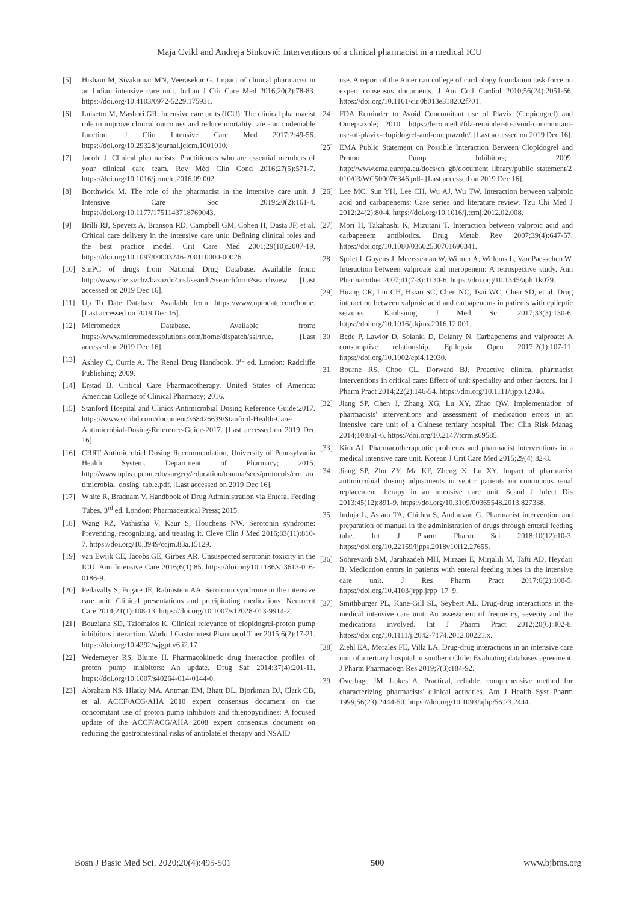Maja Cvikl and Andreja Sinkovič: Interventions of a clinical pharmacist in a medical ICU
[5] Hisham M, Sivakumar MN, Veerasekar G. Impact of clinical pharmacist in an Indian intensive care unit. Indian J Crit Care Med 2016;20(2):78-83. https://doi.org/10.4103/0972-5229.175931.
[6] Luisetto M, Mashori GR. Intensive care units (ICU): The clinical pharmacist role to improve clinical outcomes and reduce mortality rate - an undeniable function. J Clin Intensive Care Med 2017;2:49-56. https://doi.org/10.29328/journal.jcicm.1001010.
[7] Jacobi J. Clinical pharmacists: Practitioners who are essential members of your clinical care team. Rev Méd Clín Cond 2016;27(5):571-7. https://doi.org/10.1016/j.rmclc.2016.09.002.
[8] Borthwick M. The role of the pharmacist in the intensive care unit. J Intensive Care Soc 2019;20(2):161-4. https://doi.org/10.1177/1751143718769043.
[9] Brilli RJ, Spevetz A, Branson RD, Campbell GM, Cohen H, Dasta JF, et al. Critical care delivery in the intensive care unit: Defining clinical roles and the best practice model. Crit Care Med 2001;29(10):2007-19. https://doi.org/10.1097/00003246-200110000-00026.
[10] SmPC of drugs from National Drug Database. Available from: http://www.cbz.si/cbz/bazazdr2.nsf/search/$searchform?searchview. [Last accessed on 2019 Dec 16].
[11] Up To Date Database. Available from: https://www.uptodate.com/home. [Last accessed on 2019 Dec 16].
[12] Micromedex Database. Available from: https://www.micromedexsolutions.com/home/dispatch/ssl/true. [Last accessed on 2019 Dec 16].
[13] Ashley C, Currie A. The Renal Drug Handbook. 3<sup>rd</sup> ed. London: Radcliffe Publishing; 2009.
[14] Erstad B. Critical Care Pharmacotherapy. United States of America: American College of Clinical Pharmacy; 2016.
[15] Stanford Hospital and Clinics Antimicrobial Dosing Reference Guide;2017. https://www.scribd.com/document/368426639/Stanford-Health-Care-Antimicrobial-Dosing-Reference-Guide-2017. [Last accessed on 2019 Dec 16].
[16] CRRT Antimicrobial Dosing Recommendation, University of Pennsylvania Health System. Department of Pharmacy; 2015. http://www.uphs.upenn.edu/surgery/education/trauma/sccs/protocols/crrt_antimicrobial_dosing_table.pdf. [Last accessed on 2019 Dec 16].
[17] White R, Bradnam V. Handbook of Drug Administration via Enteral Feeding Tubes. 3<sup>rd</sup> ed. London: Pharmaceutical Press; 2015.
[18] Wang RZ, Vashistha V, Kaur S, Houchens NW. Serotonin syndrome: Preventing, recognizing, and treating it. Cleve Clin J Med 2016;83(11):810-7. https://doi.org/10.3949/ccjm.83a.15129.
[19] van Ewijk CE, Jacobs GE, Girbes AR. Unsuspected serotonin toxicity in the ICU. Ann Intensive Care 2016;6(1):85. https://doi.org/10.1186/s13613-016-0186-9.
[20] Pedavally S, Fugate JE, Rabinstein AA. Serotonin syndrome in the intensive care unit: Clinical presentations and precipitating medications. Neurocrit Care 2014;21(1):108-13. https://doi.org/10.1007/s12028-013-9914-2.
[21] Bouziana SD, Tziomalos K. Clinical relevance of clopidogrel-proton pump inhibitors interaction. World J Gastrointest Pharmacol Ther 2015;6(2):17-21. https://doi.org/10.4292/wjgpt.v6.i2.17
[22] Wedemeyer RS, Blume H. Pharmacokinetic drug interaction profiles of proton pump inhibitors: An update. Drug Saf 2014;37(4):201-11. https://doi.org/10.1007/s40264-014-0144-0.
[23] Abraham NS, Hlatky MA, Antman EM, Bhatt DL, Bjorkman DJ, Clark CB, et al. ACCF/ACG/AHA 2010 expert consensus document on the concomitant use of proton pump inhibitors and thienopyridines: A focused update of the ACCF/ACG/AHA 2008 expert consensus document on reducing the gastrointestinal risks of antiplatelet therapy and NSAID
use. A report of the American college of cardiology foundation task force on expert consensus documents. J Am Coll Cardiol 2010;56(24):2051-66. https://doi.org/10.1161/cir.0b013e318202f701.
[24] FDA Reminder to Avoid Concomitant use of Plavix (Clopidogrel) and Omeprazole; 2010. https://lecom.edu/fda-reminder-to-avoid-concomitant-use-of-plavix-clopidogrel-and-omeprazole/. [Last accessed on 2019 Dec 16].
[25] EMA Public Statement on Possible Interaction Between Clopidogrel and Proton Pump Inhibitors; 2009. http://www.ema.europa.eu/docs/en_gb/document_library/public_statement/2010/03/WC500076346.pdf- [Last accessed on 2019 Dec 16].
[26] Lee MC, Sun YH, Lee CH, Wu AJ, Wu TW. Interaction between valproic acid and carbapenems: Case series and literature review. Tzu Chi Med J 2012;24(2):80-4. https://doi.org/10.1016/j.tcmj.2012.02.008.
[27] Mori H, Takahashi K, Mizutani T. Interaction between valproic acid and carbapenem antibiotics. Drug Metab Rev 2007;39(4):647-57. https://doi.org/10.1080/03602530701690341.
[28] Spriet I, Goyens J, Meersseman W, Wilmer A, Willems L, Van Paesschen W. Interaction between valproate and meropenem: A retrospective study. Ann Pharmacother 2007;41(7-8):1130-6. https://doi.org/10.1345/aph.1k079.
[29] Huang CR, Lin CH, Hsiao SC, Chen NC, Tsai WC, Chen SD, et al. Drug interaction between valproic acid and carbapenems in patients with epileptic seizures. Kaohsiung J Med Sci 2017;33(3):130-6. https://doi.org/10.1016/j.kjms.2016.12.001.
[30] Bede P, Lawlor D, Solanki D, Delanty N. Carbapenems and valproate: A consumptive relationship. Epilepsia Open 2017;2(1):107-11. https://doi.org/10.1002/epi4.12030.
[31] Bourne RS, Choo CL, Dorward BJ. Proactive clinical pharmacist interventions in critical care: Effect of unit speciality and other factors. Int J Pharm Pract 2014;22(2):146-54. https://doi.org/10.1111/ijpp.12046.
[32] Jiang SP, Chen J, Zhang XG, Lu XY, Zhao QW. Implementation of pharmacists' interventions and assessment of medication errors in an intensive care unit of a Chinese tertiary hospital. Ther Clin Risk Manag 2014;10:861-6. https://doi.org/10.2147/tcrm.s69585.
[33] Kim AJ. Pharmacotherapeutic problems and pharmacist interventions in a medical intensive care unit. Korean J Crit Care Med 2015;29(4):82-8.
[34] Jiang SP, Zhu ZY, Ma KF, Zheng X, Lu XY. Impact of pharmacist antimicrobial dosing adjustments in septic patients on continuous renal replacement therapy in an intensive care unit. Scand J Infect Dis 2013;45(12):891-9. https://doi.org/10.3109/00365548.2013.827338.
[35] Induja L, Aslam TA, Chithra S, Andhuvan G. Pharmacist intervention and preparation of manual in the administration of drugs through enteral feeding tube. Int J Pharm Pharm Sci 2018;10(12):10-3. https://doi.org/10.22159/ijpps.2018v10i12.27655.
[36] Sohrevardi SM, Jarahzadeh MH, Mirzaei E, Mirjalili M, Tafti AD, Heydari B. Medication errors in patients with enteral feeding tubes in the intensive care unit. J Res Pharm Pract 2017;6(2):100-5. https://doi.org/10.4103/jrpp.jrpp_17_9.
[37] Smithburger PL, Kane-Gill SL, Seybert AL. Drug-drug interactions in the medical intensive care unit: An assessment of frequency, severity and the medications involved. Int J Pharm Pract 2012;20(6):402-8. https://doi.org/10.1111/j.2042-7174.2012.00221.x.
[38] Ziehl EA, Morales FE, Villa LA. Drug-drug interactions in an intensive care unit of a tertiary hospital in southern Chile: Evaluating databases agreement. J Pharm Pharmacogn Res 2019;7(3):184-92.
[39] Overhage JM, Lukes A. Practical, reliable, comprehensive method for characterizing pharmacists' clinical activities. Am J Health Syst Pharm 1999;56(23):2444-50. https://doi.org/10.1093/ajhp/56.23.2444.
Bosn J Basic Med Sci. 2020;20(4):495-501 500 www.bjbms.org